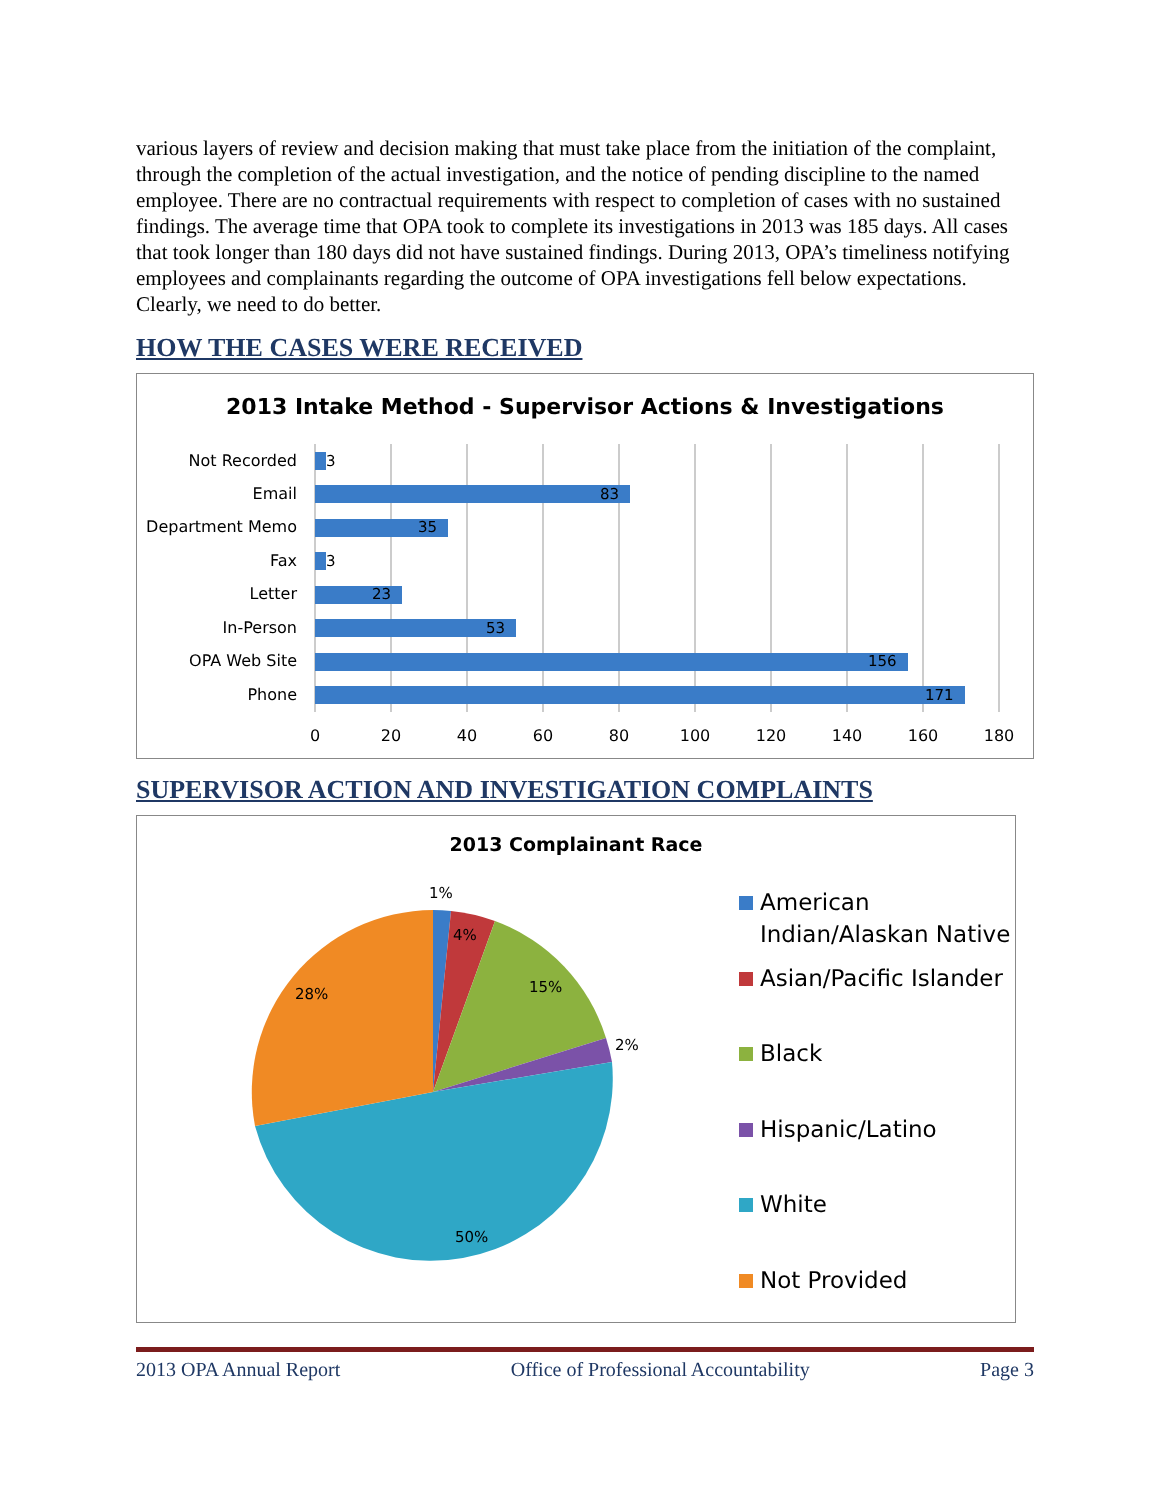various layers of review and decision making that must take place from the initiation of the complaint, through the completion of the actual investigation, and the notice of pending discipline to the named employee. There are no contractual requirements with respect to completion of cases with no sustained findings. The average time that OPA took to complete its investigations in 2013 was 185 days. All cases that took longer than 180 days did not have sustained findings. During 2013, OPA’s timeliness notifying employees and complainants regarding the outcome of OPA investigations fell below expectations. Clearly, we need to do better.
HOW THE CASES WERE RECEIVED
2013 Intake Method - Supervisor Actions & Investigations
Not Recorded
Email
Department Memo
Fax
Letter
In-Person
OPA Web Site
Phone
3
83
35
3
23
53
156
171
0
20
40
60
80
100
120
140
160
180
SUPERVISOR ACTION AND INVESTIGATION COMPLAINTS
2013 Complainant Race
1%
4%
15%
2%
50%
28%
American
Indian/Alaskan Native
Asian/Pacific Islander
Black
Hispanic/Latino
White
Not Provided
2013 OPA Annual Report Office of Professional Accountability Page 3